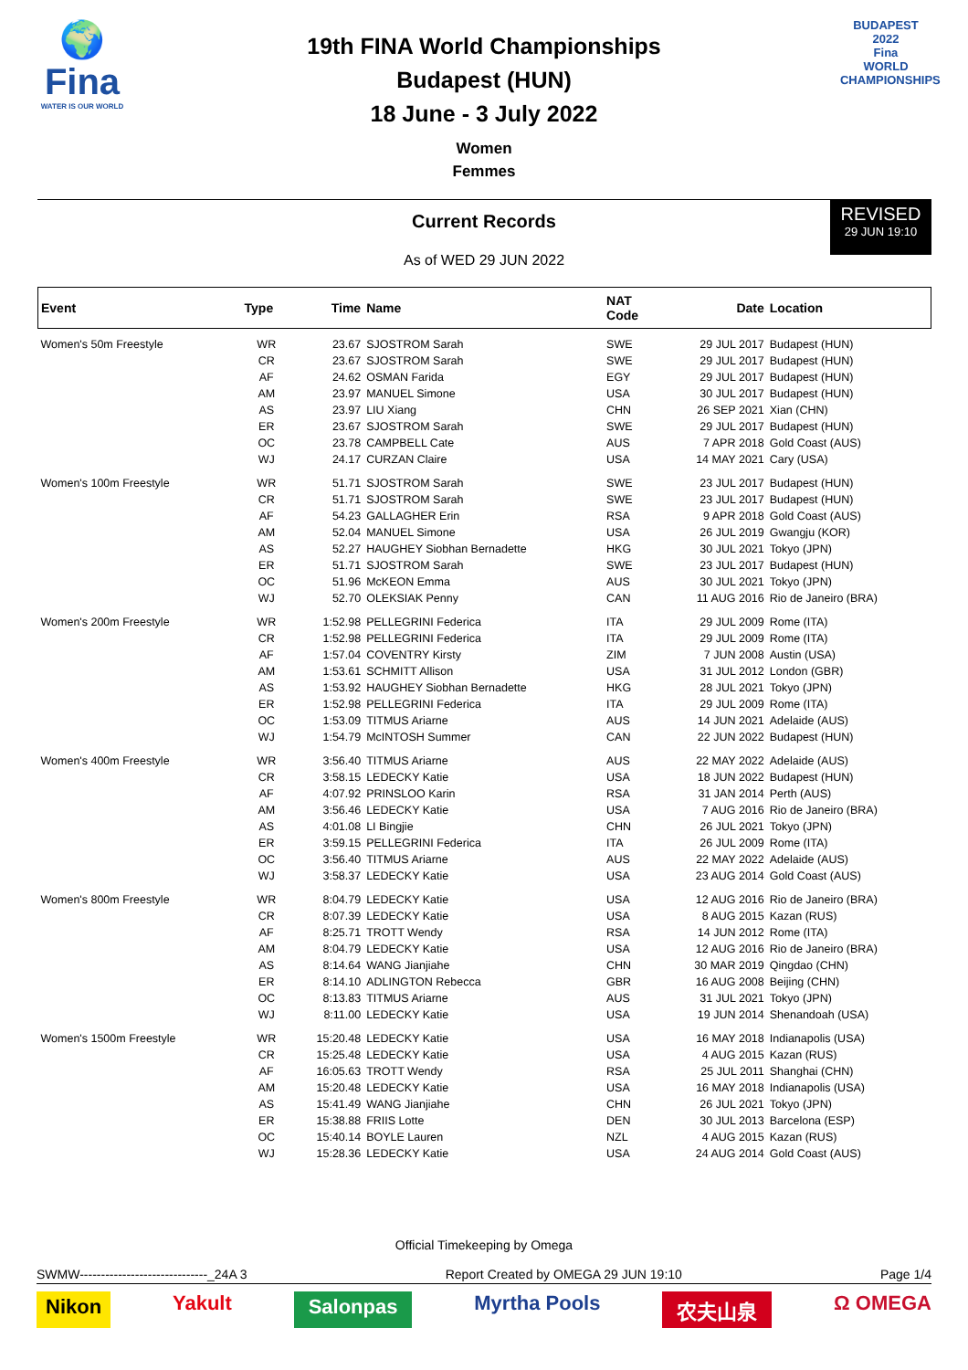🌍
Fina
WATER IS OUR WORLD
19th FINA World Championships
Budapest (HUN)
18 June - 3 July 2022
BUDAPEST
2022
Fina
WORLD CHAMPIONSHIPS
Women
Femmes
Current Records
As of WED 29 JUN 2022
REVISED
29 JUN 19:10
| Event | Type | Time | Name | NAT Code | Date | Location |
| --- | --- | --- | --- | --- | --- | --- |
| Women's 50m Freestyle | WR | 23.67 | SJOSTROM Sarah | SWE | 29 JUL 2017 | Budapest (HUN) |
| | CR | 23.67 | SJOSTROM Sarah | SWE | 29 JUL 2017 | Budapest (HUN) |
| | AF | 24.62 | OSMAN Farida | EGY | 29 JUL 2017 | Budapest (HUN) |
| | AM | 23.97 | MANUEL Simone | USA | 30 JUL 2017 | Budapest (HUN) |
| | AS | 23.97 | LIU Xiang | CHN | 26 SEP 2021 | Xian (CHN) |
| | ER | 23.67 | SJOSTROM Sarah | SWE | 29 JUL 2017 | Budapest (HUN) |
| | OC | 23.78 | CAMPBELL Cate | AUS | 7 APR 2018 | Gold Coast (AUS) |
| | WJ | 24.17 | CURZAN Claire | USA | 14 MAY 2021 | Cary (USA) |
| Women's 100m Freestyle | WR | 51.71 | SJOSTROM Sarah | SWE | 23 JUL 2017 | Budapest (HUN) |
| | CR | 51.71 | SJOSTROM Sarah | SWE | 23 JUL 2017 | Budapest (HUN) |
| | AF | 54.23 | GALLAGHER Erin | RSA | 9 APR 2018 | Gold Coast (AUS) |
| | AM | 52.04 | MANUEL Simone | USA | 26 JUL 2019 | Gwangju (KOR) |
| | AS | 52.27 | HAUGHEY Siobhan Bernadette | HKG | 30 JUL 2021 | Tokyo (JPN) |
| | ER | 51.71 | SJOSTROM Sarah | SWE | 23 JUL 2017 | Budapest (HUN) |
| | OC | 51.96 | McKEON Emma | AUS | 30 JUL 2021 | Tokyo (JPN) |
| | WJ | 52.70 | OLEKSIAK Penny | CAN | 11 AUG 2016 | Rio de Janeiro (BRA) |
| Women's 200m Freestyle | WR | 1:52.98 | PELLEGRINI Federica | ITA | 29 JUL 2009 | Rome (ITA) |
| | CR | 1:52.98 | PELLEGRINI Federica | ITA | 29 JUL 2009 | Rome (ITA) |
| | AF | 1:57.04 | COVENTRY Kirsty | ZIM | 7 JUN 2008 | Austin (USA) |
| | AM | 1:53.61 | SCHMITT Allison | USA | 31 JUL 2012 | London (GBR) |
| | AS | 1:53.92 | HAUGHEY Siobhan Bernadette | HKG | 28 JUL 2021 | Tokyo (JPN) |
| | ER | 1:52.98 | PELLEGRINI Federica | ITA | 29 JUL 2009 | Rome (ITA) |
| | OC | 1:53.09 | TITMUS Ariarne | AUS | 14 JUN 2021 | Adelaide (AUS) |
| | WJ | 1:54.79 | McINTOSH Summer | CAN | 22 JUN 2022 | Budapest (HUN) |
| Women's 400m Freestyle | WR | 3:56.40 | TITMUS Ariarne | AUS | 22 MAY 2022 | Adelaide (AUS) |
| | CR | 3:58.15 | LEDECKY Katie | USA | 18 JUN 2022 | Budapest (HUN) |
| | AF | 4:07.92 | PRINSLOO Karin | RSA | 31 JAN 2014 | Perth (AUS) |
| | AM | 3:56.46 | LEDECKY Katie | USA | 7 AUG 2016 | Rio de Janeiro (BRA) |
| | AS | 4:01.08 | LI Bingjie | CHN | 26 JUL 2021 | Tokyo (JPN) |
| | ER | 3:59.15 | PELLEGRINI Federica | ITA | 26 JUL 2009 | Rome (ITA) |
| | OC | 3:56.40 | TITMUS Ariarne | AUS | 22 MAY 2022 | Adelaide (AUS) |
| | WJ | 3:58.37 | LEDECKY Katie | USA | 23 AUG 2014 | Gold Coast (AUS) |
| Women's 800m Freestyle | WR | 8:04.79 | LEDECKY Katie | USA | 12 AUG 2016 | Rio de Janeiro (BRA) |
| | CR | 8:07.39 | LEDECKY Katie | USA | 8 AUG 2015 | Kazan (RUS) |
| | AF | 8:25.71 | TROTT Wendy | RSA | 14 JUN 2012 | Rome (ITA) |
| | AM | 8:04.79 | LEDECKY Katie | USA | 12 AUG 2016 | Rio de Janeiro (BRA) |
| | AS | 8:14.64 | WANG Jianjiahe | CHN | 30 MAR 2019 | Qingdao (CHN) |
| | ER | 8:14.10 | ADLINGTON Rebecca | GBR | 16 AUG 2008 | Beijing (CHN) |
| | OC | 8:13.83 | TITMUS Ariarne | AUS | 31 JUL 2021 | Tokyo (JPN) |
| | WJ | 8:11.00 | LEDECKY Katie | USA | 19 JUN 2014 | Shenandoah (USA) |
| Women's 1500m Freestyle | WR | 15:20.48 | LEDECKY Katie | USA | 16 MAY 2018 | Indianapolis (USA) |
| | CR | 15:25.48 | LEDECKY Katie | USA | 4 AUG 2015 | Kazan (RUS) |
| | AF | 16:05.63 | TROTT Wendy | RSA | 25 JUL 2011 | Shanghai (CHN) |
| | AM | 15:20.48 | LEDECKY Katie | USA | 16 MAY 2018 | Indianapolis (USA) |
| | AS | 15:41.49 | WANG Jianjiahe | CHN | 26 JUL 2021 | Tokyo (JPN) |
| | ER | 15:38.88 | FRIIS Lotte | DEN | 30 JUL 2013 | Barcelona (ESP) |
| | OC | 15:40.14 | BOYLE Lauren | NZL | 4 AUG 2015 | Kazan (RUS) |
| | WJ | 15:28.36 | LEDECKY Katie | USA | 24 AUG 2014 | Gold Coast (AUS) |
Official Timekeeping by Omega
SWMW------------------------------_24A 3 Report Created by OMEGA 29 JUN 19:10 Page 1/4
Nikon Yakult Salonpas Myrtha Pools 农夫山泉 Ω OMEGA